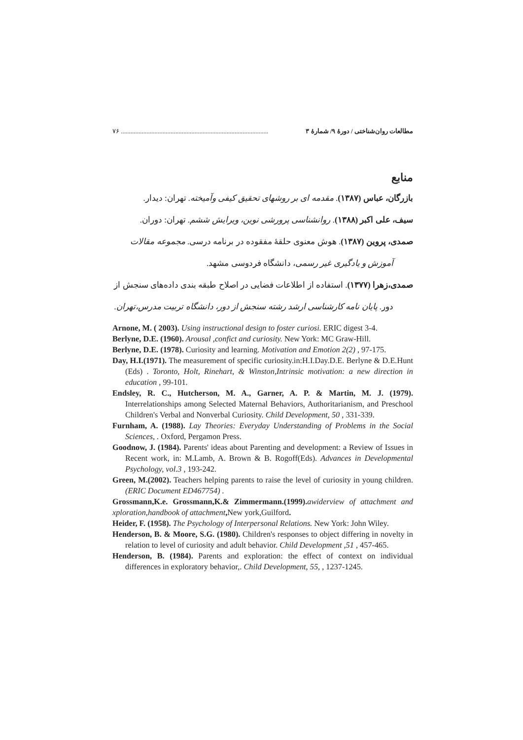۷۶ ............................................................................................ مطالعات روان‌شناختی / دورهٔ ۹/ شمارهٔ ۳
منابع
بازرگان، عباس (۱۳۸۷). مقدمه ای بر روشهای تحقیق کیفی وآمیخته. تهران: دیدار.
سیف، علی اکبر (۱۳۸۸). روانشناسی پرورشی نوین، ویرایش ششم. تهران: دوران.
صمدی، پروین (۱۳۸۷). هوش معنوی حلقهٔ مفقوده در برنامه درسی. مجموعه مقالات
آموزش و یادگیری غیر رسمی، دانشگاه فردوسی مشهد.
صمدی،زهرا (۱۳۷۷). استفاده از اطلاعات فضایی در اصلاح طبقه بندی داده‌های سنجش از
دور. پایان نامه کارشناسی ارشد رشته سنجش از دور، دانشگاه تربیت مدرس،تهران.
Arnone, M. ( 2003). Using instructional design to foster curiosi. ERIC digest 3-4.
Berlyne, D.E. (1960). Arousal ,confict and curiosity. New York: MC Graw-Hill.
Berlyne, D.E. (1978). Curiosity and learning. Motivation and Emotion 2(2) , 97-175.
Day, H.I.(1971). The measurement of specific curiosity.in:H.I.Day.D.E. Berlyne & D.E.Hunt (Eds) . Toronto, Holt, Rinehart, & Winston,Intrinsic motivation: a new direction in education , 99-101.
Endsley, R. C., Hutcherson, M. A., Garner, A. P. & Martin, M. J. (1979). Interrelationships among Selected Maternal Behaviors, Authoritarianism, and Preschool Children's Verbal and Nonverbal Curiosity. Child Development, 50 , 331-339.
Furnham, A. (1988). Lay Theories: Everyday Understanding of Problems in the Social Sciences, . Oxford, Pergamon Press.
Goodnow, J. (1984). Parents' ideas about Parenting and development: a Review of Issues in Recent work, in: M.Lamb, A. Brown & B. Rogoff(Eds). Advances in Developmental Psychology, vol.3 , 193-242.
Green, M.(2002). Teachers helping parents to raise the level of curiosity in young children. (ERIC Document ED467754) .
Grossmann,K.e. Grossmann,K.& Zimmermann.(1999). awiderview of attachment and xploration,handbook of attachment, New york,Guilford.
Heider, F. (1958). The Psychology of Interpersonal Relations. New York: John Wiley.
Henderson, B. & Moore, S.G. (1980). Children's responses to object differing in novelty in relation to level of curiosity and adult behavior. Child Development ,51 , 457-465.
Henderson, B. (1984). Parents and exploration: the effect of context on individual differences in exploratory behavior,. Child Development, 55, , 1237-1245.